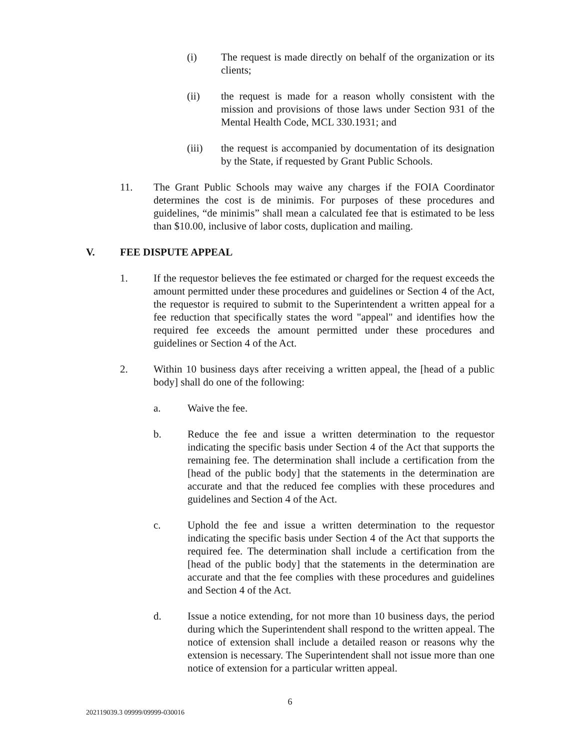(i) The request is made directly on behalf of the organization or its clients;
(ii) the request is made for a reason wholly consistent with the mission and provisions of those laws under Section 931 of the Mental Health Code, MCL 330.1931; and
(iii) the request is accompanied by documentation of its designation by the State, if requested by Grant Public Schools.
11. The Grant Public Schools may waive any charges if the FOIA Coordinator determines the cost is de minimis. For purposes of these procedures and guidelines, “de minimis” shall mean a calculated fee that is estimated to be less than $10.00, inclusive of labor costs, duplication and mailing.
V. FEE DISPUTE APPEAL
1. If the requestor believes the fee estimated or charged for the request exceeds the amount permitted under these procedures and guidelines or Section 4 of the Act, the requestor is required to submit to the Superintendent a written appeal for a fee reduction that specifically states the word "appeal" and identifies how the required fee exceeds the amount permitted under these procedures and guidelines or Section 4 of the Act.
2. Within 10 business days after receiving a written appeal, the [head of a public body] shall do one of the following:
a. Waive the fee.
b. Reduce the fee and issue a written determination to the requestor indicating the specific basis under Section 4 of the Act that supports the remaining fee. The determination shall include a certification from the [head of the public body] that the statements in the determination are accurate and that the reduced fee complies with these procedures and guidelines and Section 4 of the Act.
c. Uphold the fee and issue a written determination to the requestor indicating the specific basis under Section 4 of the Act that supports the required fee. The determination shall include a certification from the [head of the public body] that the statements in the determination are accurate and that the fee complies with these procedures and guidelines and Section 4 of the Act.
d. Issue a notice extending, for not more than 10 business days, the period during which the Superintendent shall respond to the written appeal. The notice of extension shall include a detailed reason or reasons why the extension is necessary. The Superintendent shall not issue more than one notice of extension for a particular written appeal.
6
202119039.3 09999/09999-030016